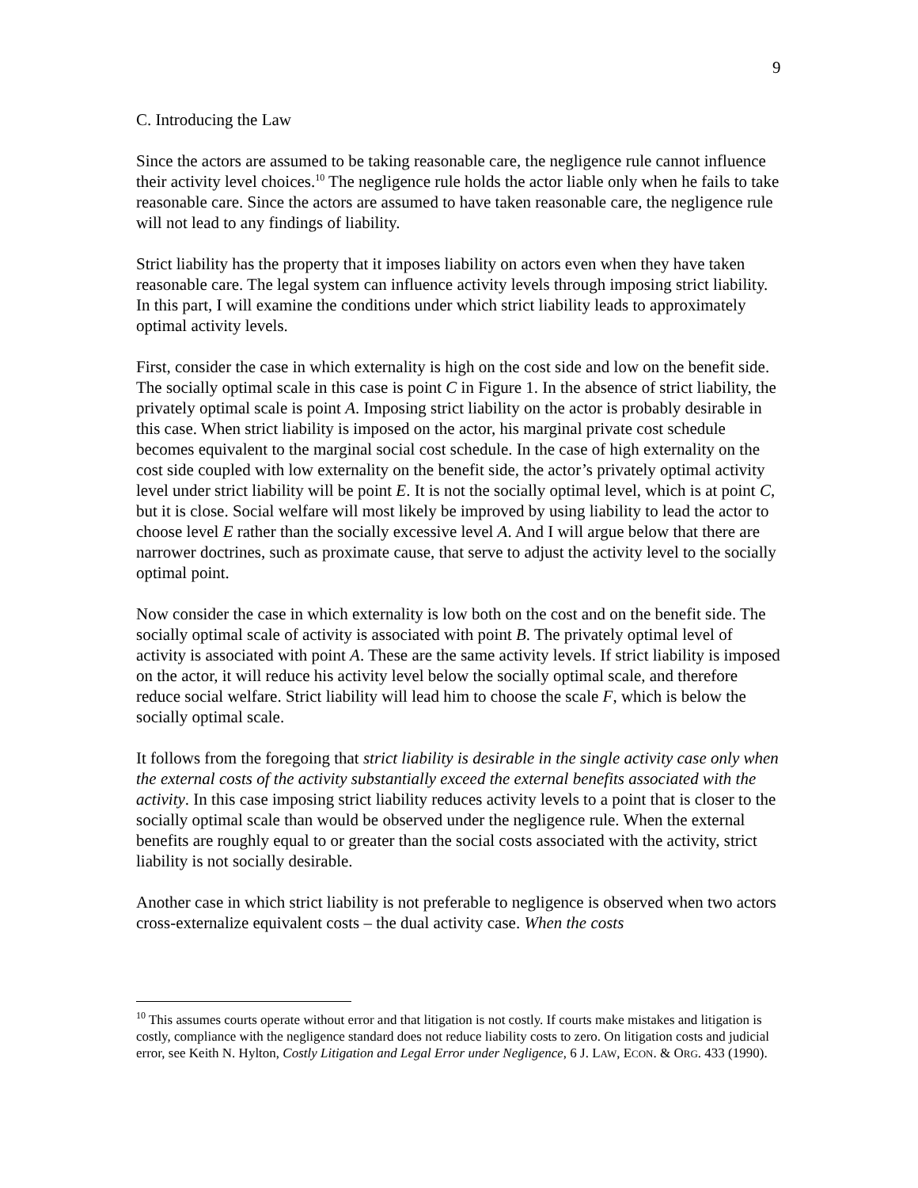9
C. Introducing the Law
Since the actors are assumed to be taking reasonable care, the negligence rule cannot influence their activity level choices.<sup>10</sup> The negligence rule holds the actor liable only when he fails to take reasonable care. Since the actors are assumed to have taken reasonable care, the negligence rule will not lead to any findings of liability.
Strict liability has the property that it imposes liability on actors even when they have taken reasonable care. The legal system can influence activity levels through imposing strict liability. In this part, I will examine the conditions under which strict liability leads to approximately optimal activity levels.
First, consider the case in which externality is high on the cost side and low on the benefit side. The socially optimal scale in this case is point C in Figure 1. In the absence of strict liability, the privately optimal scale is point A. Imposing strict liability on the actor is probably desirable in this case. When strict liability is imposed on the actor, his marginal private cost schedule becomes equivalent to the marginal social cost schedule. In the case of high externality on the cost side coupled with low externality on the benefit side, the actor’s privately optimal activity level under strict liability will be point E. It is not the socially optimal level, which is at point C, but it is close. Social welfare will most likely be improved by using liability to lead the actor to choose level E rather than the socially excessive level A. And I will argue below that there are narrower doctrines, such as proximate cause, that serve to adjust the activity level to the socially optimal point.
Now consider the case in which externality is low both on the cost and on the benefit side. The socially optimal scale of activity is associated with point B. The privately optimal level of activity is associated with point A. These are the same activity levels. If strict liability is imposed on the actor, it will reduce his activity level below the socially optimal scale, and therefore reduce social welfare. Strict liability will lead him to choose the scale F, which is below the socially optimal scale.
It follows from the foregoing that strict liability is desirable in the single activity case only when the external costs of the activity substantially exceed the external benefits associated with the activity. In this case imposing strict liability reduces activity levels to a point that is closer to the socially optimal scale than would be observed under the negligence rule. When the external benefits are roughly equal to or greater than the social costs associated with the activity, strict liability is not socially desirable.
Another case in which strict liability is not preferable to negligence is observed when two actors cross-externalize equivalent costs – the dual activity case. When the costs
<sup>10</sup> This assumes courts operate without error and that litigation is not costly. If courts make mistakes and litigation is costly, compliance with the negligence standard does not reduce liability costs to zero. On litigation costs and judicial error, see Keith N. Hylton, Costly Litigation and Legal Error under Negligence, 6 J. LAW, ECON. & ORG. 433 (1990).